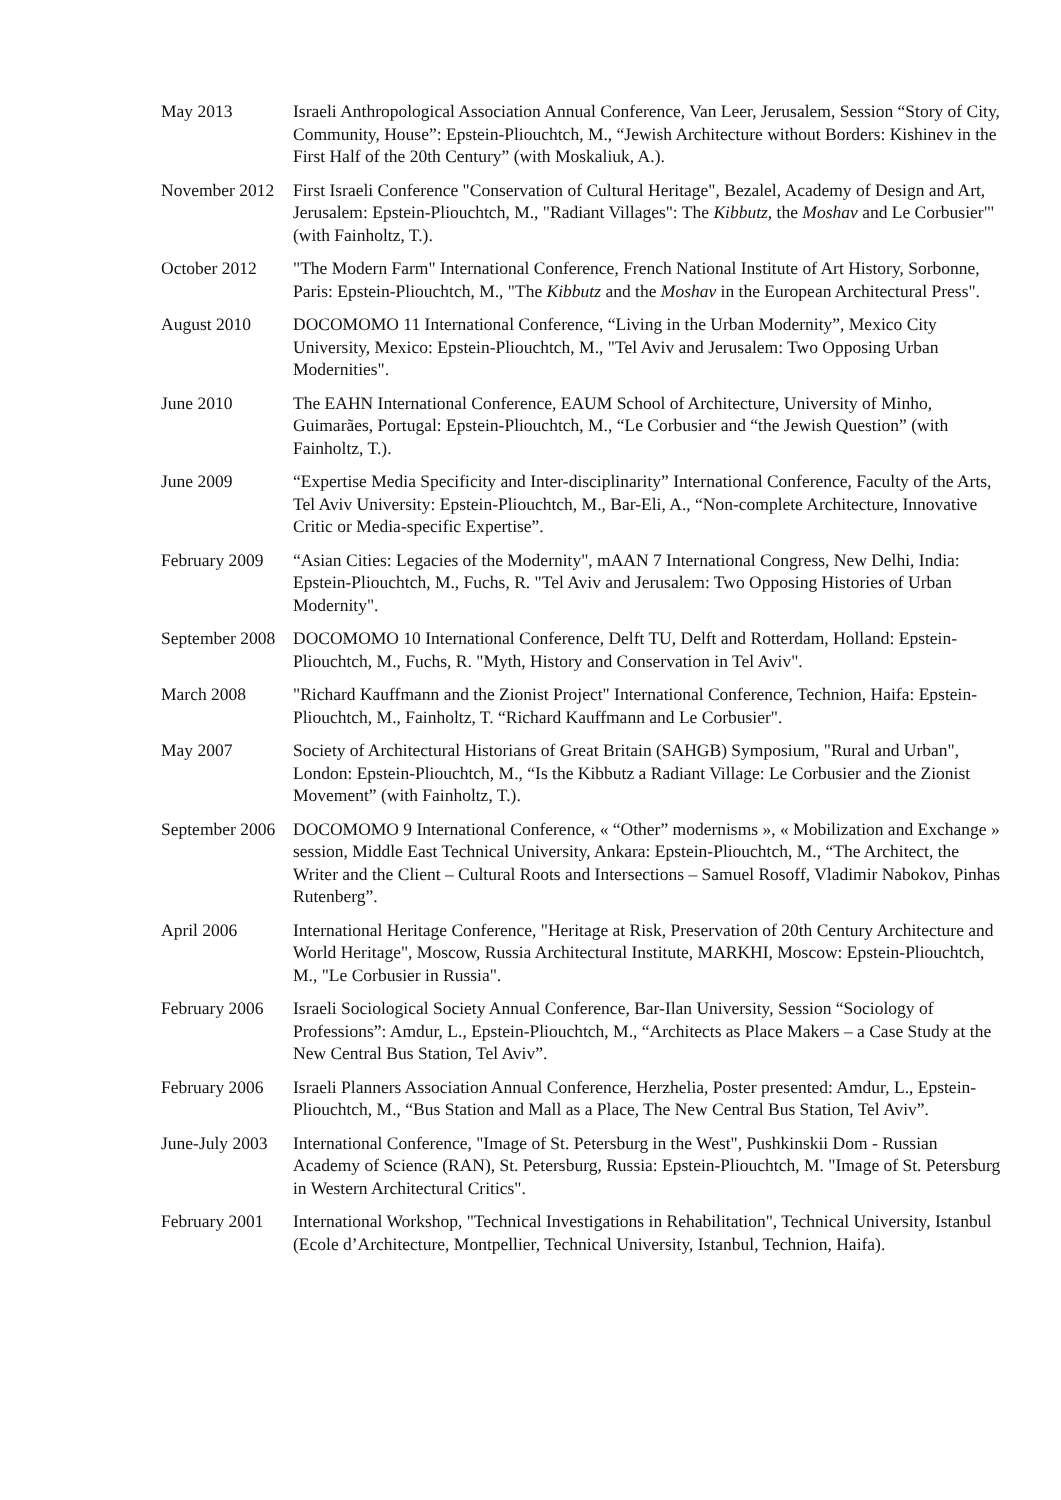| May 2013 | Israeli Anthropological Association Annual Conference, Van Leer, Jerusalem, Session “Story of City, Community, House”: Epstein-Pliouchtch, M., “Jewish Architecture without Borders: Kishinev in the First Half of the 20th Century” (with Moskaliuk, A.). |
| November 2012 | First Israeli Conference "Conservation of Cultural Heritage", Bezalel, Academy of Design and Art, Jerusalem: Epstein-Pliouchtch, M., "Radiant Villages": The Kibbutz , the Moshav and Le Corbusier"' (with Fainholtz, T.). |
| October 2012 | "The Modern Farm" International Conference, French National Institute of Art History, Sorbonne, Paris: Epstein-Pliouchtch, M., "The Kibbutz and the Moshav in the European Architectural Press". |
| August 2010 | DOCOMOMO 11 International Conference, “Living in the Urban Modernity”, Mexico City University, Mexico: Epstein-Pliouchtch, M., "Tel Aviv and Jerusalem: Two Opposing Urban Modernities". |
| June 2010 | The EAHN International Conference, EAUM School of Architecture, University of Minho, Guimarães, Portugal: Epstein-Pliouchtch, M., “Le Corbusier and “the Jewish Question” (with Fainholtz, T.). |
| June 2009 | “Expertise Media Specificity and Inter-disciplinarity” International Conference, Faculty of the Arts, Tel Aviv University: Epstein-Pliouchtch, M., Bar-Eli, A., “Non-complete Architecture, Innovative Critic or Media-specific Expertise”. |
| February 2009 | “Asian Cities: Legacies of the Modernity", mAAN 7 International Congress, New Delhi, India: Epstein-Pliouchtch, M., Fuchs, R. "Tel Aviv and Jerusalem: Two Opposing Histories of Urban Modernity". |
| September 2008 | DOCOMOMO 10 International Conference, Delft TU, Delft and Rotterdam, Holland: Epstein-Pliouchtch, M., Fuchs, R. "Myth, History and Conservation in Tel Aviv". |
| March 2008 | "Richard Kauffmann and the Zionist Project" International Conference, Technion, Haifa: Epstein-Pliouchtch, M., Fainholtz, T. “Richard Kauffmann and Le Corbusier". |
| May 2007 | Society of Architectural Historians of Great Britain (SAHGB) Symposium, "Rural and Urban", London: Epstein-Pliouchtch, M., “Is the Kibbutz a Radiant Village: Le Corbusier and the Zionist Movement” (with Fainholtz, T.). |
| September 2006 | DOCOMOMO 9 International Conference, « “Other” modernisms », « Mobilization and Exchange » session, Middle East Technical University, Ankara: Epstein-Pliouchtch, M., “The Architect, the Writer and the Client – Cultural Roots and Intersections – Samuel Rosoff, Vladimir Nabokov, Pinhas Rutenberg”. |
| April 2006 | International Heritage Conference, "Heritage at Risk, Preservation of 20th Century Architecture and World Heritage", Moscow, Russia Architectural Institute, MARKHI, Moscow: Epstein-Pliouchtch, M., "Le Corbusier in Russia". |
| February 2006 | Israeli Sociological Society Annual Conference, Bar-Ilan University, Session “Sociology of Professions”: Amdur, L., Epstein-Pliouchtch, M., “Architects as Place Makers – a Case Study at the New Central Bus Station, Tel Aviv”. |
| February 2006 | Israeli Planners Association Annual Conference, Herzhelia, Poster presented: Amdur, L., Epstein-Pliouchtch, M., “Bus Station and Mall as a Place, The New Central Bus Station, Tel Aviv”. |
| June-July 2003 | International Conference, "Image of St. Petersburg in the West", Pushkinskii Dom - Russian Academy of Science (RAN), St. Petersburg, Russia: Epstein-Pliouchtch, M. "Image of St. Petersburg in Western Architectural Critics". |
| February 2001 | International Workshop, "Technical Investigations in Rehabilitation", Technical University, Istanbul (Ecole d’Architecture, Montpellier, Technical University, Istanbul, Technion, Haifa). |